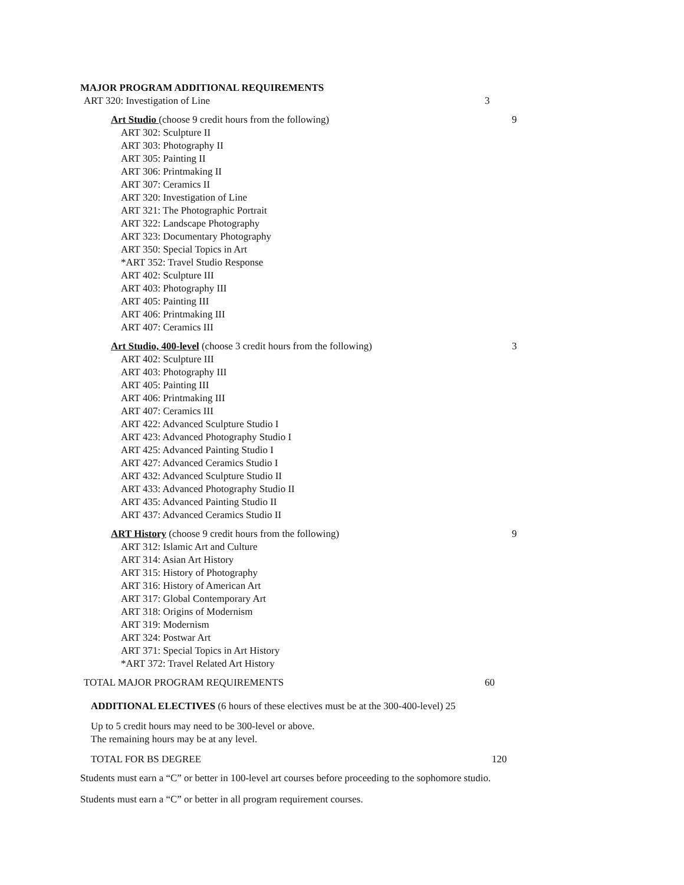MAJOR PROGRAM ADDITIONAL REQUIREMENTS
ART 320: Investigation of Line 3
Art Studio (choose 9 credit hours from the following) 9
ART 302: Sculpture II
ART 303: Photography II
ART 305: Painting II
ART 306: Printmaking II
ART 307: Ceramics II
ART 320: Investigation of Line
ART 321: The Photographic Portrait
ART 322: Landscape Photography
ART 323: Documentary Photography
ART 350: Special Topics in Art
*ART 352: Travel Studio Response
ART 402: Sculpture III
ART 403: Photography III
ART 405: Painting III
ART 406: Printmaking III
ART 407: Ceramics III
Art Studio, 400-level (choose 3 credit hours from the following) 3
ART 402: Sculpture III
ART 403: Photography III
ART 405: Painting III
ART 406: Printmaking III
ART 407: Ceramics III
ART 422: Advanced Sculpture Studio I
ART 423: Advanced Photography Studio I
ART 425: Advanced Painting Studio I
ART 427: Advanced Ceramics Studio I
ART 432: Advanced Sculpture Studio II
ART 433: Advanced Photography Studio II
ART 435: Advanced Painting Studio II
ART 437: Advanced Ceramics Studio II
ART History (choose 9 credit hours from the following) 9
ART 312: Islamic Art and Culture
ART 314: Asian Art History
ART 315: History of Photography
ART 316: History of American Art
ART 317: Global Contemporary Art
ART 318: Origins of Modernism
ART 319: Modernism
ART 324: Postwar Art
ART 371: Special Topics in Art History
*ART 372: Travel Related Art History
TOTAL MAJOR PROGRAM REQUIREMENTS 60
ADDITIONAL ELECTIVES (6 hours of these electives must be at the 300-400-level) 25
Up to 5 credit hours may need to be 300-level or above.
The remaining hours may be at any level.
TOTAL FOR BS DEGREE 120
Students must earn a “C” or better in 100-level art courses before proceeding to the sophomore studio.
Students must earn a “C” or better in all program requirement courses.